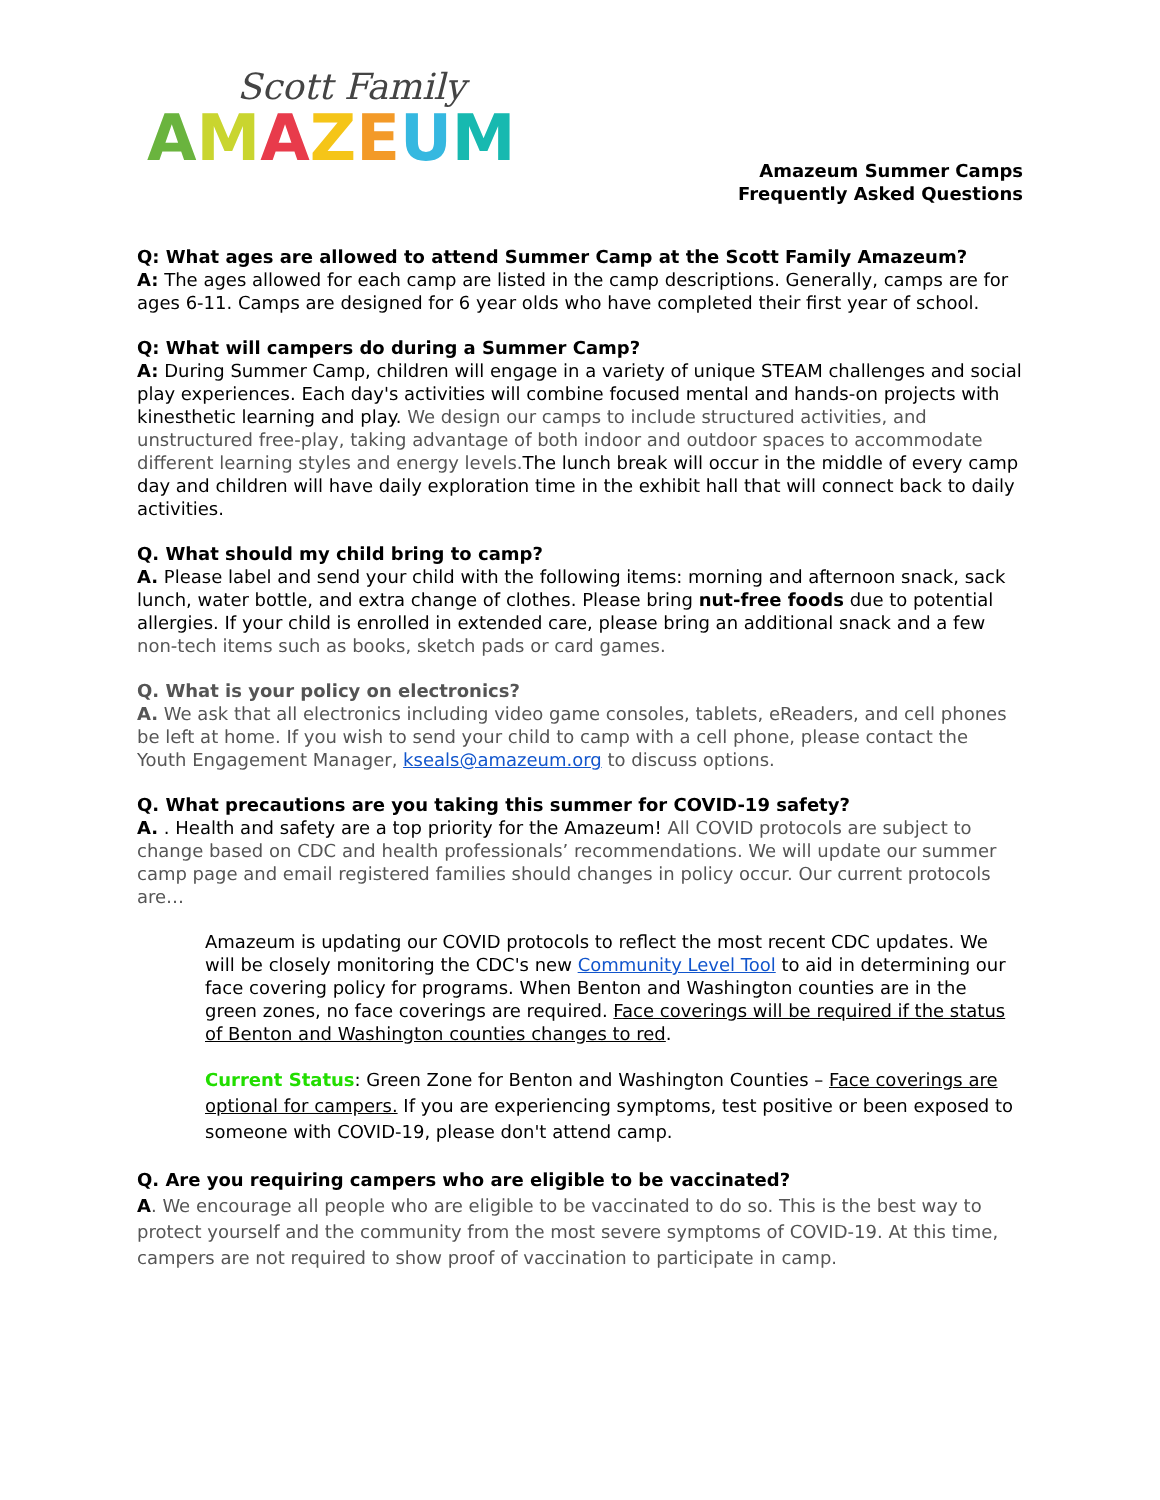Scott Family
AMAZEUM
Amazeum Summer Camps
Frequently Asked Questions
Q: What ages are allowed to attend Summer Camp at the Scott Family Amazeum?
A: The ages allowed for each camp are listed in the camp descriptions. Generally, camps are for ages 6-11. Camps are designed for 6 year olds who have completed their first year of school.
Q: What will campers do during a Summer Camp?
A: During Summer Camp, children will engage in a variety of unique STEAM challenges and social play experiences. Each day's activities will combine focused mental and hands-on projects with kinesthetic learning and play. We design our camps to include structured activities, and unstructured free-play, taking advantage of both indoor and outdoor spaces to accommodate different learning styles and energy levels. The lunch break will occur in the middle of every camp day and children will have daily exploration time in the exhibit hall that will connect back to daily activities.
Q. What should my child bring to camp?
A. Please label and send your child with the following items: morning and afternoon snack, sack lunch, water bottle, and extra change of clothes. Please bring nut-free foods due to potential allergies. If your child is enrolled in extended care, please bring an additional snack and a few non-tech items such as books, sketch pads or card games.
Q. What is your policy on electronics?
A. We ask that all electronics including video game consoles, tablets, eReaders, and cell phones be left at home. If you wish to send your child to camp with a cell phone, please contact the Youth Engagement Manager, kseals@amazeum.org to discuss options.
Q. What precautions are you taking this summer for COVID-19 safety?
A. . Health and safety are a top priority for the Amazeum! All COVID protocols are subject to change based on CDC and health professionals’ recommendations. We will update our summer camp page and email registered families should changes in policy occur. Our current protocols are…
Amazeum is updating our COVID protocols to reflect the most recent CDC updates. We will be closely monitoring the CDC's new Community Level Tool to aid in determining our face covering policy for programs. When Benton and Washington counties are in the green zones, no face coverings are required. Face coverings will be required if the status of Benton and Washington counties changes to red.
Current Status: Green Zone for Benton and Washington Counties – Face coverings are optional for campers. If you are experiencing symptoms, test positive or been exposed to someone with COVID-19, please don't attend camp.
Q. Are you requiring campers who are eligible to be vaccinated?
A. We encourage all people who are eligible to be vaccinated to do so. This is the best way to protect yourself and the community from the most severe symptoms of COVID-19. At this time, campers are not required to show proof of vaccination to participate in camp.